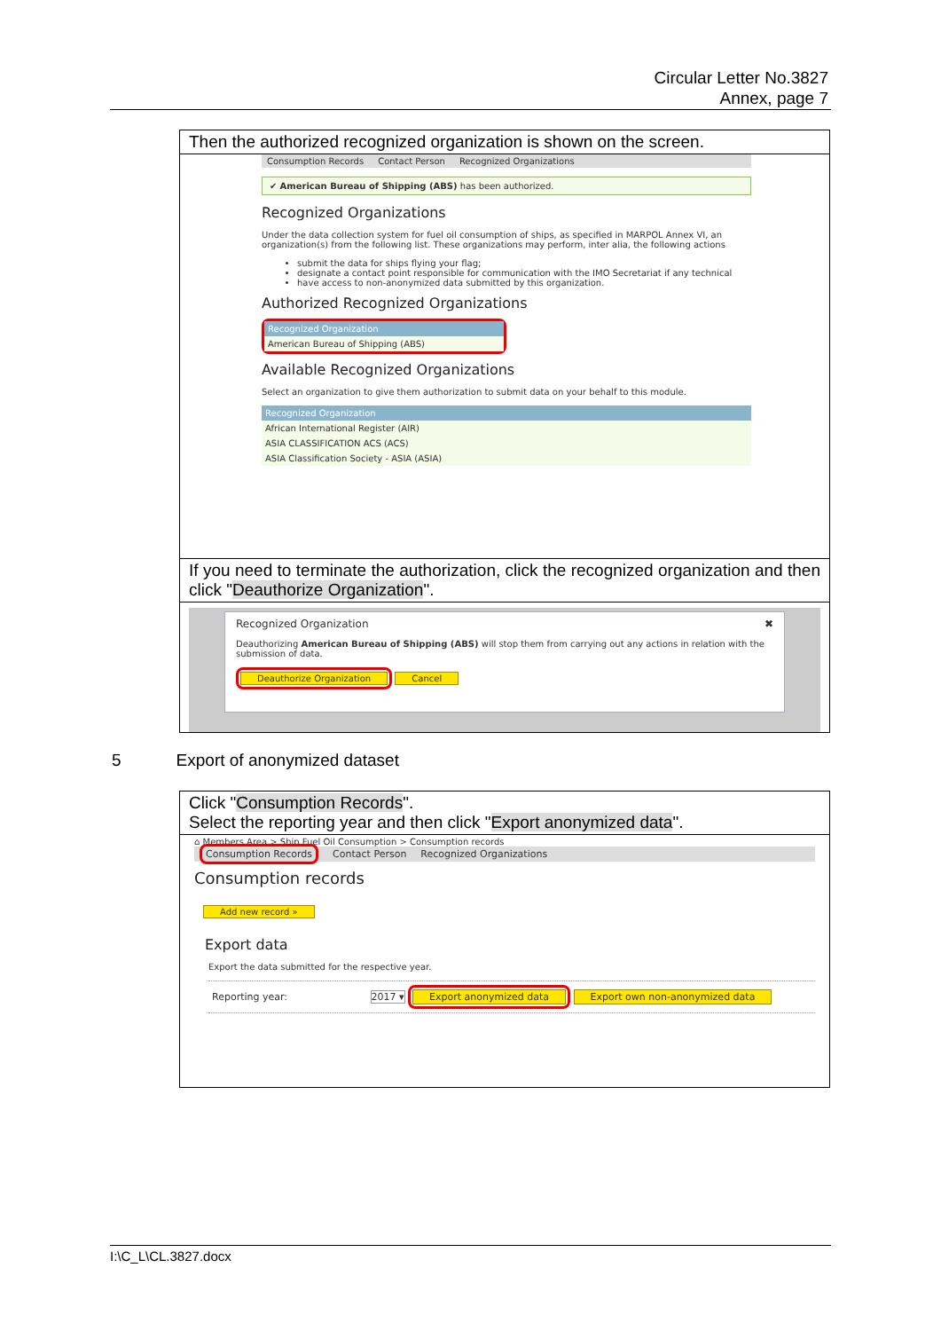Circular Letter No.3827
Annex, page 7
Then the authorized recognized organization is shown on the screen.
Consumption Records Contact Person Recognized Organizations
✔ American Bureau of Shipping (ABS) has been authorized.
Recognized Organizations
Under the data collection system for fuel oil consumption of ships, as specified in MARPOL Annex VI, an organization(s) from the following list. These organizations may perform, inter alia, the following actions
submit the data for ships flying your flag;
designate a contact point responsible for communication with the IMO Secretariat if any technical
have access to non-anonymized data submitted by this organization.
Authorized Recognized Organizations
Recognized Organization
American Bureau of Shipping (ABS)
Available Recognized Organizations
Select an organization to give them authorization to submit data on your behalf to this module.
Recognized Organization
African International Register (AIR)
ASIA CLASSIFICATION ACS (ACS)
ASIA Classification Society - ASIA (ASIA)
If you need to terminate the authorization, click the recognized organization and then click "Deauthorize Organization".
Recognized Organization ✖
Deauthorizing American Bureau of Shipping (ABS) will stop them from carrying out any actions in relation with the submission of data.
Deauthorize Organization Cancel
5 Export of anonymized dataset
Click "Consumption Records".
Select the reporting year and then click "Export anonymized data".
⌂ Members Area > Ship Fuel Oil Consumption > Consumption records
Consumption Records Contact Person Recognized Organizations
Consumption records
Add new record »
Export data
Export the data submitted for the respective year.
Reporting year: 2017 ▾ Export anonymized data Export own non-anonymized data
I:\C_L\CL.3827.docx